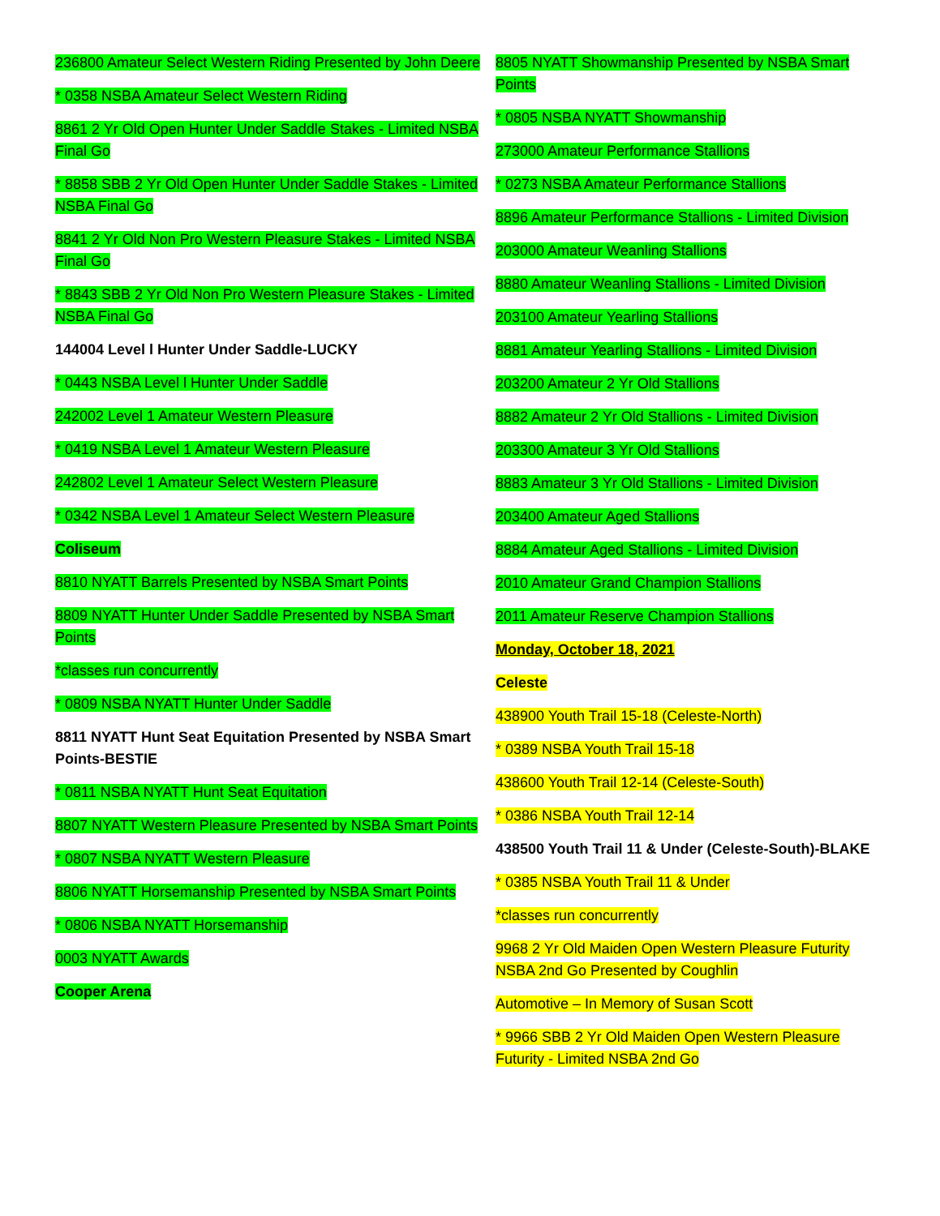236800 Amateur Select Western Riding Presented by John Deere
* 0358 NSBA Amateur Select Western Riding
8861 2 Yr Old Open Hunter Under Saddle Stakes - Limited NSBA Final Go
* 8858 SBB 2 Yr Old Open Hunter Under Saddle Stakes - Limited NSBA Final Go
8841 2 Yr Old Non Pro Western Pleasure Stakes - Limited NSBA Final Go
* 8843 SBB 2 Yr Old Non Pro Western Pleasure Stakes - Limited NSBA Final Go
144004 Level l Hunter Under Saddle-LUCKY
* 0443 NSBA Level l Hunter Under Saddle
242002 Level 1 Amateur Western Pleasure
* 0419 NSBA Level 1 Amateur Western Pleasure
242802 Level 1 Amateur Select Western Pleasure
* 0342 NSBA Level 1 Amateur Select Western Pleasure
Coliseum
8810 NYATT Barrels Presented by NSBA Smart Points
8809 NYATT Hunter Under Saddle Presented by NSBA Smart Points
*classes run concurrently
* 0809 NSBA NYATT Hunter Under Saddle
8811 NYATT Hunt Seat Equitation Presented by NSBA Smart Points-BESTIE
* 0811 NSBA NYATT Hunt Seat Equitation
8807 NYATT Western Pleasure Presented by NSBA Smart Points
* 0807 NSBA NYATT Western Pleasure
8806 NYATT Horsemanship Presented by NSBA Smart Points
* 0806 NSBA NYATT Horsemanship
0003 NYATT Awards
Cooper Arena
8805 NYATT Showmanship Presented by NSBA Smart Points
* 0805 NSBA NYATT Showmanship
273000 Amateur Performance Stallions
* 0273 NSBA Amateur Performance Stallions
8896 Amateur Performance Stallions - Limited Division
203000 Amateur Weanling Stallions
8880 Amateur Weanling Stallions - Limited Division
203100 Amateur Yearling Stallions
8881 Amateur Yearling Stallions - Limited Division
203200 Amateur 2 Yr Old Stallions
8882 Amateur 2 Yr Old Stallions - Limited Division
203300 Amateur 3 Yr Old Stallions
8883 Amateur 3 Yr Old Stallions - Limited Division
203400 Amateur Aged Stallions
8884 Amateur Aged Stallions - Limited Division
2010 Amateur Grand Champion Stallions
2011 Amateur Reserve Champion Stallions
Monday, October 18, 2021
Celeste
438900 Youth Trail 15-18 (Celeste-North)
* 0389 NSBA Youth Trail 15-18
438600 Youth Trail 12-14 (Celeste-South)
* 0386 NSBA Youth Trail 12-14
438500 Youth Trail 11 & Under (Celeste-South)-BLAKE
* 0385 NSBA Youth Trail 11 & Under
*classes run concurrently
9968 2 Yr Old Maiden Open Western Pleasure Futurity NSBA 2nd Go Presented by Coughlin
Automotive – In Memory of Susan Scott
* 9966 SBB 2 Yr Old Maiden Open Western Pleasure Futurity - Limited NSBA 2nd Go